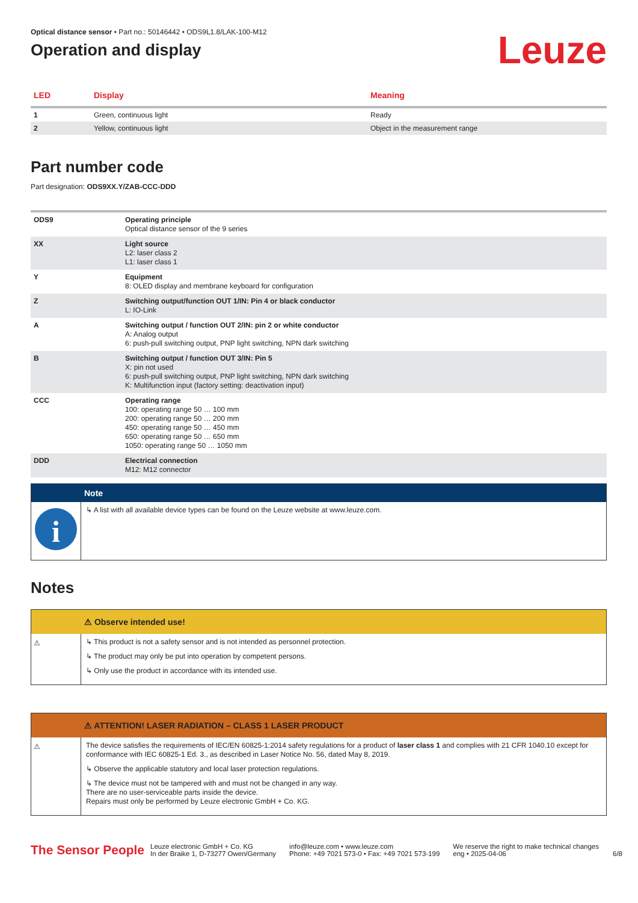Optical distance sensor • Part no.: 50146442 • ODS9L1.8/LAK-100-M12
Operation and display
Leuze
| LED | Display | Meaning |
| --- | --- | --- |
| 1 | Green, continuous light | Ready |
| 2 | Yellow, continuous light | Object in the measurement range |
Part number code
Part designation: ODS9XX.Y/ZAB-CCC-DDD
| ODS9 | Operating principle Optical distance sensor of the 9 series |
| XX | Light source L2: laser class 2 L1: laser class 1 |
| Y | Equipment 8: OLED display and membrane keyboard for configuration |
| Z | Switching output/function OUT 1/IN: Pin 4 or black conductor L: IO-Link |
| A | Switching output / function OUT 2/IN: pin 2 or white conductor A: Analog output 6: push-pull switching output, PNP light switching, NPN dark switching |
| B | Switching output / function OUT 3/IN: Pin 5 X: pin not used 6: push-pull switching output, PNP light switching, NPN dark switching K: Multifunction input (factory setting: deactivation input) |
| CCC | Operating range 100: operating range 50 … 100 mm 200: operating range 50 … 200 mm 450: operating range 50 … 450 mm 650: operating range 50 … 650 mm 1050: operating range 50 … 1050 mm |
| DDD | Electrical connection M12: M12 connector |
Note
i
↳ A list with all available device types can be found on the Leuze website at www.leuze.com.
Notes
⚠ Observe intended use!
⚠
↳ This product is not a safety sensor and is not intended as personnel protection.
↳ The product may only be put into operation by competent persons.
↳ Only use the product in accordance with its intended use.
⚠ ATTENTION! LASER RADIATION – CLASS 1 LASER PRODUCT
⚠
The device satisfies the requirements of IEC/EN 60825-1:2014 safety regulations for a product of laser class 1 and complies with 21 CFR 1040.10 except for conformance with IEC 60825-1 Ed. 3., as described in Laser Notice No. 56, dated May 8, 2019.
↳ Observe the applicable statutory and local laser protection regulations.
↳ The device must not be tampered with and must not be changed in any way.
There are no user-serviceable parts inside the device.
Repairs must only be performed by Leuze electronic GmbH + Co. KG.
The Sensor People
Leuze electronic GmbH + Co. KG
In der Braike 1, D-73277 Owen/Germany
info@leuze.com • www.leuze.com
Phone: +49 7021 573-0 • Fax: +49 7021 573-199
We reserve the right to make technical changes
eng • 2025-04-06
6/8